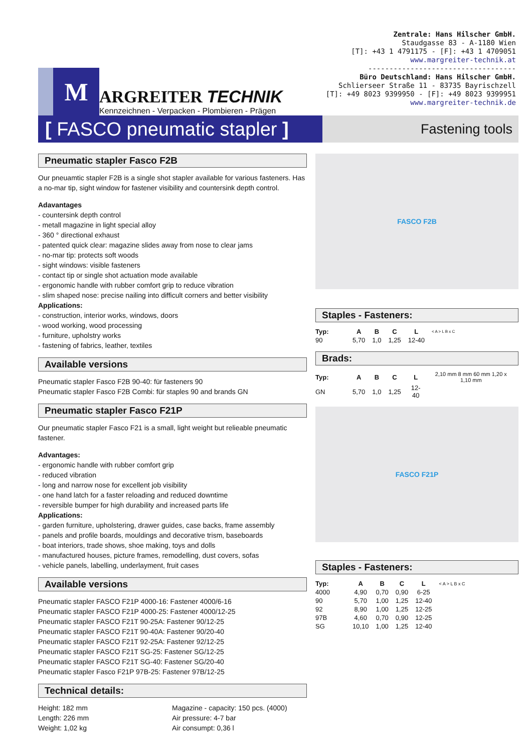M
ARGREITER TECHNIK
Kennzeichnen - Verpacken - Plombieren - Prägen
Zentrale: Hans Hilscher GmbH.
Staudgasse 83 - A-1180 Wien
[T]: +43 1 4791175 - [F]: +43 1 4709051
www.margreiter-technik.at
-----------------------------------
Büro Deutschland: Hans Hilscher GmbH.
Schlierseer Straße 11 - 83735 Bayrischzell
[T]: +49 8023 9399950 - [F]: +49 8023 9399951
www.margreiter-technik.de
[ FASCO pneumatic stapler ]
Fastening tools
Pneumatic stapler Fasco F2B
Our pneuamtic stapler F2B is a single shot stapler available for various fasteners. Has a no-mar tip, sight window for fastener visibility and countersink depth control.
Adavantages
- countersink depth control
- metall magazine in light special alloy
- 360 ° directional exhaust
- patented quick clear: magazine slides away from nose to clear jams
- no-mar tip: protects soft woods
- sight windows: visible fasteners
- contact tip or single shot actuation mode available
- ergonomic handle with rubber comfort grip to reduce vibration
- slim shaped nose: precise nailing into difficult corners and better visibility
Applications:
- construction, interior works, windows, doors
- wood working, wood processing
- furniture, upholstry works
- fastening of fabrics, leather, textiles
Available versions
Pneumatic stapler Fasco F2B 90-40: für fasteners 90
Pneumatic stapler Fasco F2B Combi: für staples 90 and brands GN
Pneumatic stapler Fasco F21P
Our pneumatic stapler Fasco F21 is a small, light weight but relieable pneumatic fastener.
Advantages:
- ergonomic handle with rubber comfort grip
- reduced vibration
- long and narrow nose for excellent job visibility
- one hand latch for a faster reloading and reduced downtime
- reversible bumper for high durability and increased parts life
Applications:
- garden furniture, upholstering, drawer guides, case backs, frame assembly
- panels and profile boards, mouldings and decorative trism, baseboards
- boat interiors, trade shows, shoe making, toys and dolls
- manufactured houses, picture frames, remodelling, dust covers, sofas
- vehicle panels, labelling, underlayment, fruit cases
Available versions
Pneumatic stapler FASCO F21P 4000-16: Fastener 4000/6-16
Pneumatic stapler FASCO F21P 4000-25: Fastener 4000/12-25
Pneumatic stapler FASCO F21T 90-25A: Fastener 90/12-25
Pneumatic stapler FASCO F21T 90-40A: Fastener 90/20-40
Pneumatic stapler FASCO F21T 92-25A: Fastener 92/12-25
Pneumatic stapler FASCO F21T SG-25: Fastener SG/12-25
Pneumatic stapler FASCO F21T SG-40: Fastener SG/20-40
Pneumatic stapler Fasco F21P 97B-25: Fastener 97B/12-25
Technical details:
Height: 182 mm
Length: 226 mm
Weight: 1,02 kg
Magazine - capacity: 150 pcs. (4000)
Air pressure: 4-7 bar
Air consumpt: 0,36 l
FASCO F2B
Staples - Fasteners:
| Typ: | A | B | C | L | < A > L B x C |
| 90 | 5,70 | 1,0 | 1,25 | 12-40 | |
Brads:
| Typ: | A | B | C | L | 2,10 mm 8 mm 60 mm 1,20 x 1,10 mm |
| GN | 5,70 | 1,0 | 1,25 | 12-40 | |
FASCO F21P
Staples - Fasteners:
| Typ: | A | B | C | L | < A > L B x C |
| 4000 | 4,90 | 0,70 | 0,90 | 6-25 | |
| 90 | 5,70 | 1,00 | 1,25 | 12-40 | |
| 92 | 8,90 | 1,00 | 1,25 | 12-25 | |
| 97B | 4,60 | 0,70 | 0,90 | 12-25 | |
| SG | 10,10 | 1,00 | 1,25 | 12-40 | |